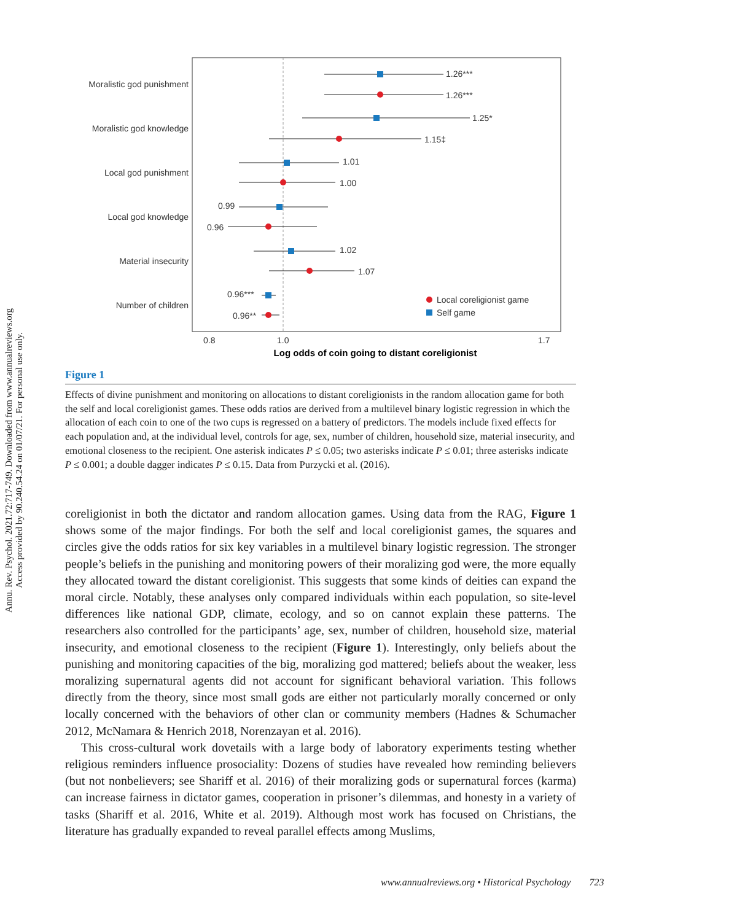Annu. Rev. Psychol. 2021.72:717-749. Downloaded from www.annualreviews.org
Access provided by 90.240.54.24 on 01/07/21. For personal use only.
Moralistic god punishment
Moralistic god knowledge
Local god punishment
Local god knowledge
Material insecurity
Number of children
1.26***
1.26***
1.25*
1.15‡
1.01
1.00
0.99
0.96
1.02
1.07
0.96***
0.96**
Local coreligionist game
Self game
0.8
1.0
1.7
Log odds of coin going to distant coreligionist
Figure 1
Effects of divine punishment and monitoring on allocations to distant coreligionists in the random allocation game for both the self and local coreligionist games. These odds ratios are derived from a multilevel binary logistic regression in which the allocation of each coin to one of the two cups is regressed on a battery of predictors. The models include fixed effects for each population and, at the individual level, controls for age, sex, number of children, household size, material insecurity, and emotional closeness to the recipient. One asterisk indicates P ≤ 0.05; two asterisks indicate P ≤ 0.01; three asterisks indicate P ≤ 0.001; a double dagger indicates P ≤ 0.15. Data from Purzycki et al. (2016).
coreligionist in both the dictator and random allocation games. Using data from the RAG, Figure 1 shows some of the major findings. For both the self and local coreligionist games, the squares and circles give the odds ratios for six key variables in a multilevel binary logistic regression. The stronger people’s beliefs in the punishing and monitoring powers of their moralizing god were, the more equally they allocated toward the distant coreligionist. This suggests that some kinds of deities can expand the moral circle. Notably, these analyses only compared individuals within each population, so site-level differences like national GDP, climate, ecology, and so on cannot explain these patterns. The researchers also controlled for the participants’ age, sex, number of children, household size, material insecurity, and emotional closeness to the recipient (Figure 1). Interestingly, only beliefs about the punishing and monitoring capacities of the big, moralizing god mattered; beliefs about the weaker, less moralizing supernatural agents did not account for significant behavioral variation. This follows directly from the theory, since most small gods are either not particularly morally concerned or only locally concerned with the behaviors of other clan or community members (Hadnes & Schumacher 2012, McNamara & Henrich 2018, Norenzayan et al. 2016).
This cross-cultural work dovetails with a large body of laboratory experiments testing whether religious reminders influence prosociality: Dozens of studies have revealed how reminding believers (but not nonbelievers; see Shariff et al. 2016) of their moralizing gods or supernatural forces (karma) can increase fairness in dictator games, cooperation in prisoner’s dilemmas, and honesty in a variety of tasks (Shariff et al. 2016, White et al. 2019). Although most work has focused on Christians, the literature has gradually expanded to reveal parallel effects among Muslims,
www.annualreviews.org • Historical Psychology 723